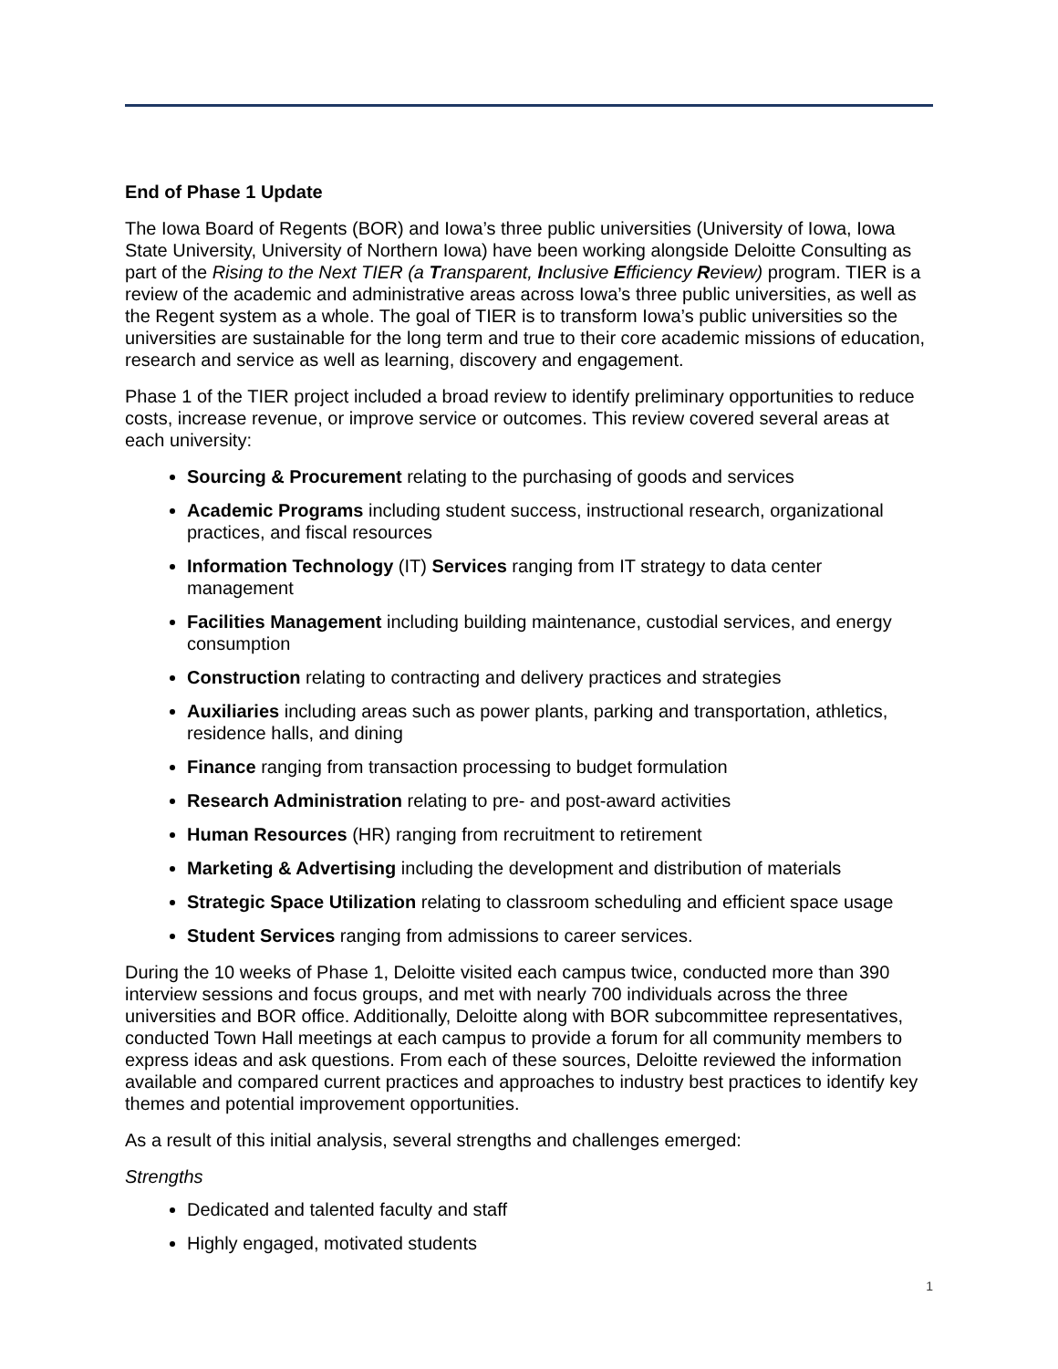End of Phase 1 Update
The Iowa Board of Regents (BOR) and Iowa’s three public universities (University of Iowa, Iowa State University, University of Northern Iowa) have been working alongside Deloitte Consulting as part of the Rising to the Next TIER (a Transparent, Inclusive Efficiency Review) program. TIER is a review of the academic and administrative areas across Iowa’s three public universities, as well as the Regent system as a whole. The goal of TIER is to transform Iowa’s public universities so the universities are sustainable for the long term and true to their core academic missions of education, research and service as well as learning, discovery and engagement.
Phase 1 of the TIER project included a broad review to identify preliminary opportunities to reduce costs, increase revenue, or improve service or outcomes. This review covered several areas at each university:
Sourcing & Procurement relating to the purchasing of goods and services
Academic Programs including student success, instructional research, organizational practices, and fiscal resources
Information Technology (IT) Services ranging from IT strategy to data center management
Facilities Management including building maintenance, custodial services, and energy consumption
Construction relating to contracting and delivery practices and strategies
Auxiliaries including areas such as power plants, parking and transportation, athletics, residence halls, and dining
Finance ranging from transaction processing to budget formulation
Research Administration relating to pre- and post-award activities
Human Resources (HR) ranging from recruitment to retirement
Marketing & Advertising including the development and distribution of materials
Strategic Space Utilization relating to classroom scheduling and efficient space usage
Student Services ranging from admissions to career services.
During the 10 weeks of Phase 1, Deloitte visited each campus twice, conducted more than 390 interview sessions and focus groups, and met with nearly 700 individuals across the three universities and BOR office. Additionally, Deloitte along with BOR subcommittee representatives, conducted Town Hall meetings at each campus to provide a forum for all community members to express ideas and ask questions. From each of these sources, Deloitte reviewed the information available and compared current practices and approaches to industry best practices to identify key themes and potential improvement opportunities.
As a result of this initial analysis, several strengths and challenges emerged:
Strengths
Dedicated and talented faculty and staff
Highly engaged, motivated students
1